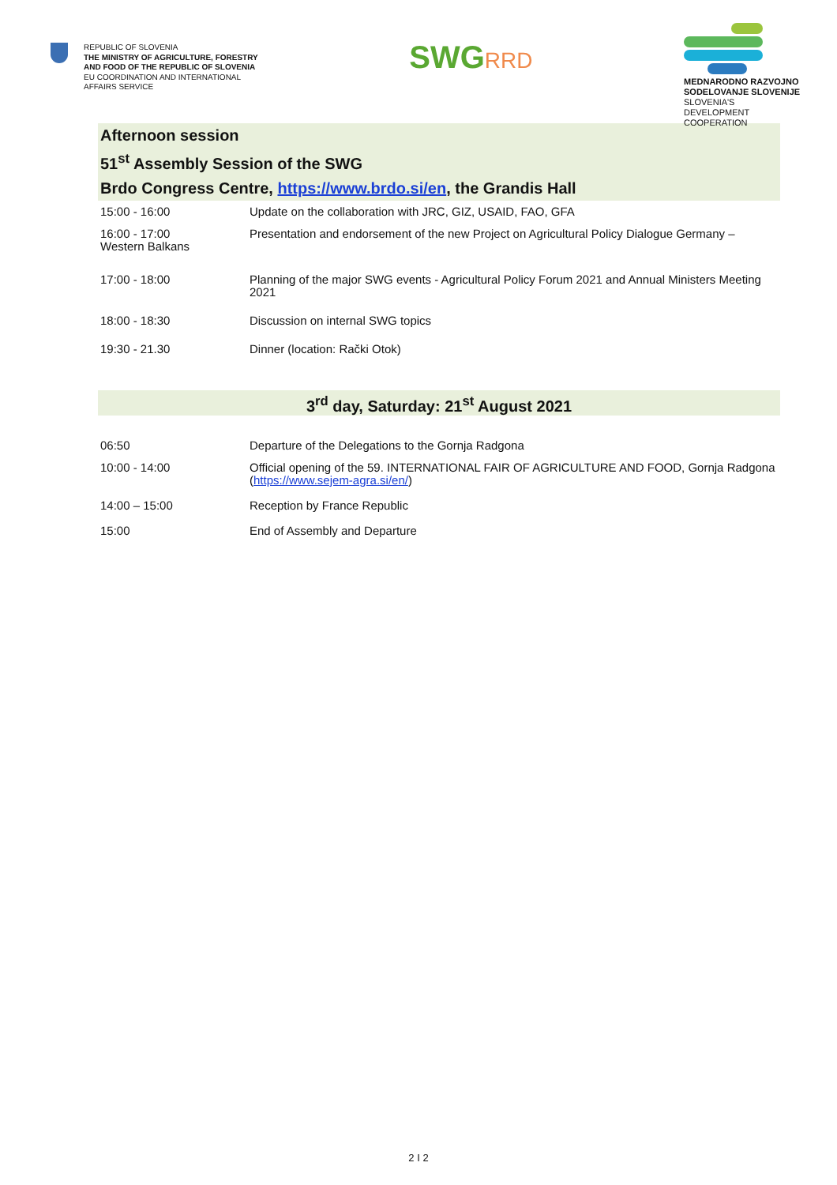REPUBLIC OF SLOVENIA
THE MINISTRY OF AGRICULTURE, FORESTRY
AND FOOD OF THE REPUBLIC OF SLOVENIA
EU COORDINATION AND INTERNATIONAL
AFFAIRS SERVICE
SWGRRD
MEDNARODNO RAZVOJNO SODELOVANJE SLOVENIJE
SLOVENIA'S DEVELOPMENT COOPERATION
Afternoon session
51<sup>st</sup> Assembly Session of the SWG
Brdo Congress Centre, https://www.brdo.si/en, the Grandis Hall
| 15:00 - 16:00 | Update on the collaboration with JRC, GIZ, USAID, FAO, GFA |
| 16:00 - 17:00 Western Balkans | Presentation and endorsement of the new Project on Agricultural Policy Dialogue Germany – |
| 17:00 - 18:00 | Planning of the major SWG events - Agricultural Policy Forum 2021 and Annual Ministers Meeting 2021 |
| 18:00 - 18:30 | Discussion on internal SWG topics |
| 19:30 - 21.30 | Dinner (location: Rački Otok) |
3<sup>rd</sup> day, Saturday: 21<sup>st</sup> August 2021
| 06:50 | Departure of the Delegations to the Gornja Radgona |
| 10:00 - 14:00 | Official opening of the 59. INTERNATIONAL FAIR OF AGRICULTURE AND FOOD, Gornja Radgona ( https://www.sejem-agra.si/en/ ) |
| 14:00 – 15:00 | Reception by France Republic |
| 15:00 | End of Assembly and Departure |
2 I 2